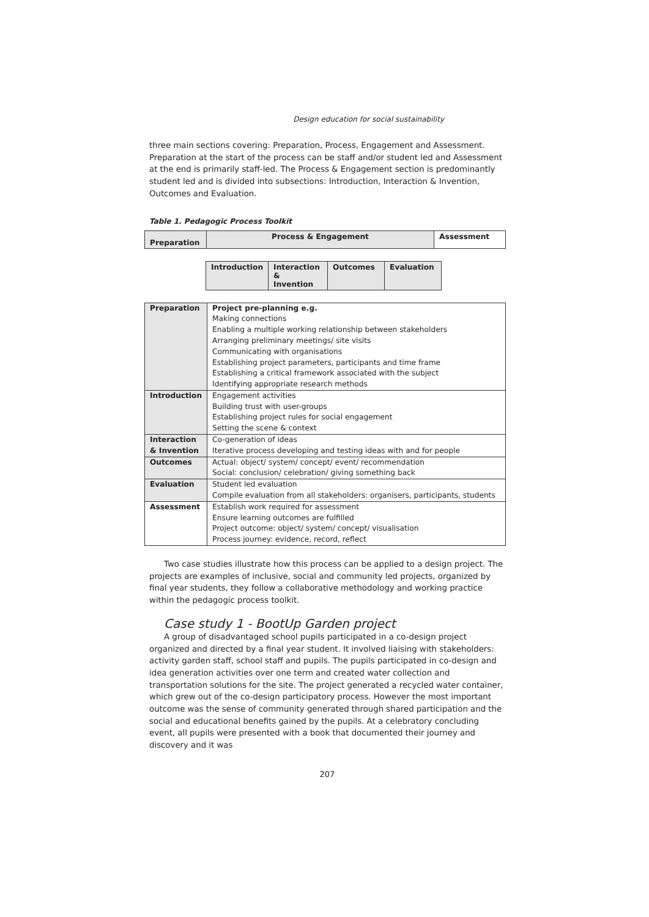Design education for social sustainability
three main sections covering: Preparation, Process, Engagement and Assessment. Preparation at the start of the process can be staff and/or student led and Assessment at the end is primarily staff-led. The Process & Engagement section is predominantly student led and is divided into subsections: Introduction, Interaction & Invention, Outcomes and Evaluation.
Table 1. Pedagogic Process Toolkit
| Preparation | Process & Engagement | Assessment |
| --- | --- | --- |
| Introduction | Interaction & Invention | Outcomes | Evaluation |
| --- | --- | --- | --- |
| Preparation | Project pre-planning e.g. Making connections Enabling a multiple working relationship between stakeholders Arranging preliminary meetings/ site visits Communicating with organisations Establishing project parameters, participants and time frame Establishing a critical framework associated with the subject Identifying appropriate research methods |
| Introduction | Engagement activities Building trust with user-groups Establishing project rules for social engagement Setting the scene & context |
| Interaction & Invention | Co-generation of ideas Iterative process developing and testing ideas with and for people |
| Outcomes | Actual: object/ system/ concept/ event/ recommendation Social: conclusion/ celebration/ giving something back |
| Evaluation | Student led evaluation Compile evaluation from all stakeholders: organisers, participants, students |
| Assessment | Establish work required for assessment Ensure learning outcomes are fulfilled Project outcome: object/ system/ concept/ visualisation Process journey: evidence, record, reflect |
Two case studies illustrate how this process can be applied to a design project. The projects are examples of inclusive, social and community led projects, organized by final year students, they follow a collaborative methodology and working practice within the pedagogic process toolkit.
Case study 1 - BootUp Garden project
A group of disadvantaged school pupils participated in a co-design project organized and directed by a final year student. It involved liaising with stakeholders: activity garden staff, school staff and pupils. The pupils participated in co-design and idea generation activities over one term and created water collection and transportation solutions for the site. The project generated a recycled water container, which grew out of the co-design participatory process. However the most important outcome was the sense of community generated through shared participation and the social and educational benefits gained by the pupils. At a celebratory concluding event, all pupils were presented with a book that documented their journey and discovery and it was
207